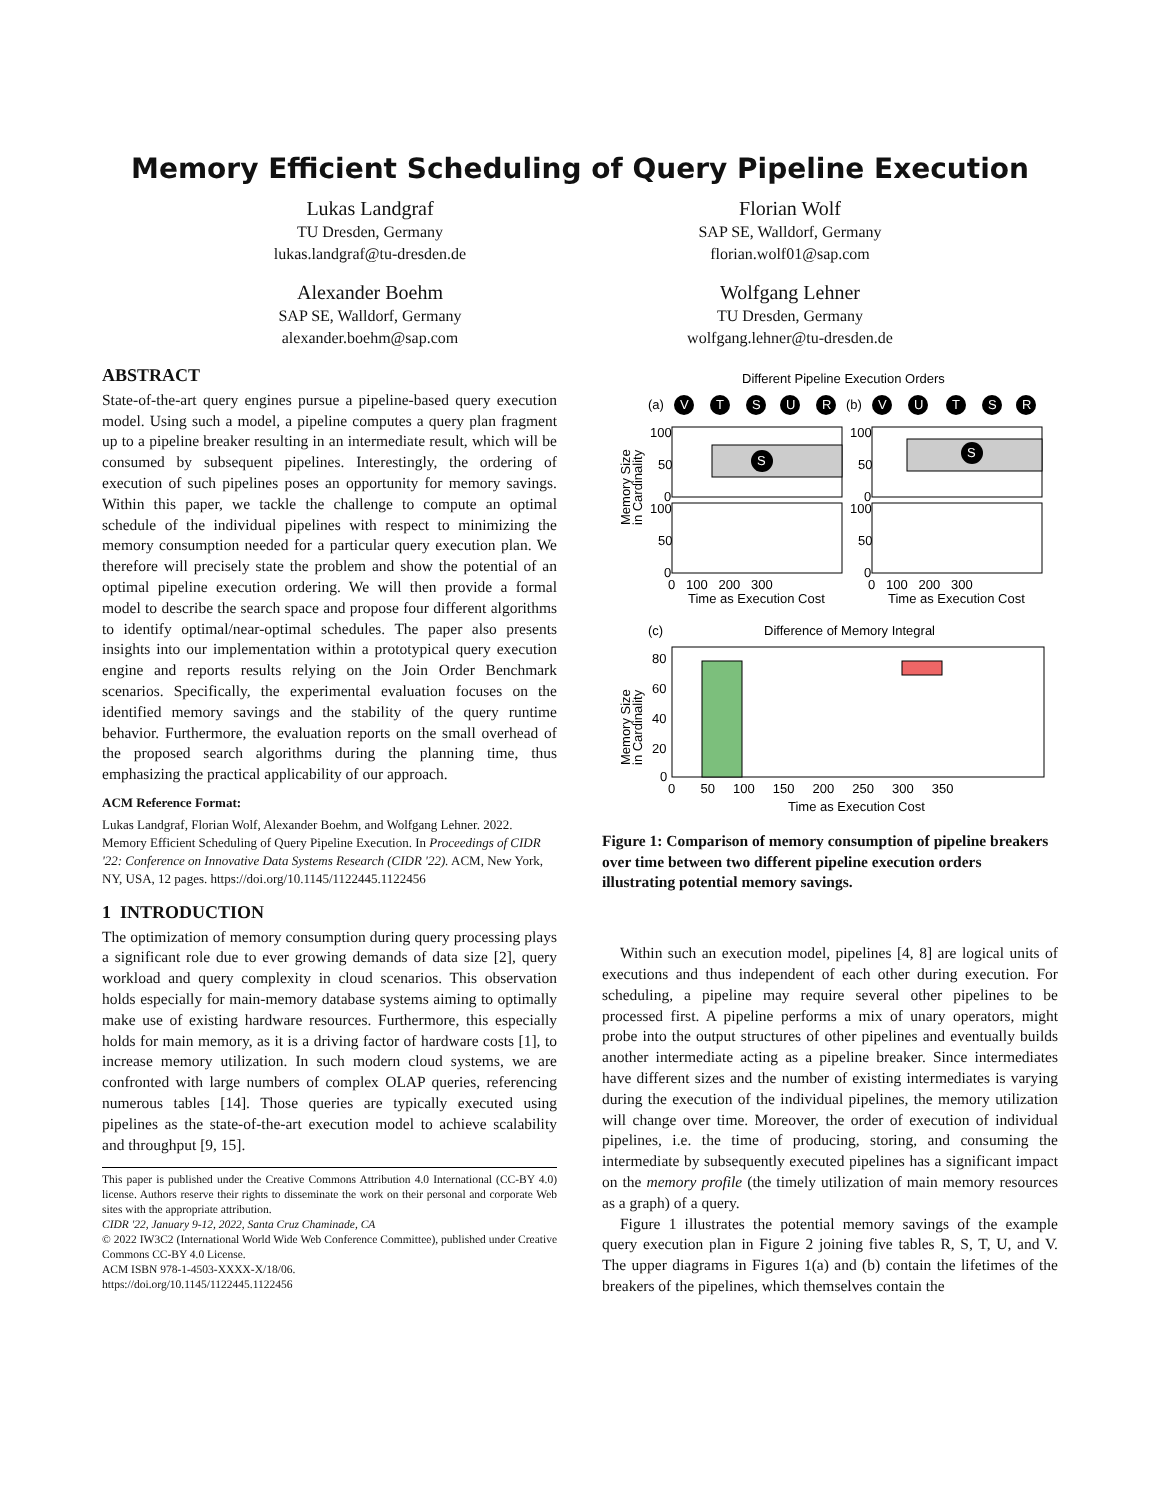Memory Efficient Scheduling of Query Pipeline Execution
Lukas Landgraf
TU Dresden, Germany
lukas.landgraf@tu-dresden.de
Florian Wolf
SAP SE, Walldorf, Germany
florian.wolf01@sap.com
Alexander Boehm
SAP SE, Walldorf, Germany
alexander.boehm@sap.com
Wolfgang Lehner
TU Dresden, Germany
wolfgang.lehner@tu-dresden.de
ABSTRACT
State-of-the-art query engines pursue a pipeline-based query execution model. Using such a model, a pipeline computes a query plan fragment up to a pipeline breaker resulting in an intermediate result, which will be consumed by subsequent pipelines. Interestingly, the ordering of execution of such pipelines poses an opportunity for memory savings. Within this paper, we tackle the challenge to compute an optimal schedule of the individual pipelines with respect to minimizing the memory consumption needed for a particular query execution plan. We therefore will precisely state the problem and show the potential of an optimal pipeline execution ordering. We will then provide a formal model to describe the search space and propose four different algorithms to identify optimal/near-optimal schedules. The paper also presents insights into our implementation within a prototypical query execution engine and reports results relying on the Join Order Benchmark scenarios. Specifically, the experimental evaluation focuses on the identified memory savings and the stability of the query runtime behavior. Furthermore, the evaluation reports on the small overhead of the proposed search algorithms during the planning time, thus emphasizing the practical applicability of our approach.
ACM Reference Format:
Lukas Landgraf, Florian Wolf, Alexander Boehm, and Wolfgang Lehner. 2022. Memory Efficient Scheduling of Query Pipeline Execution. In Proceedings of CIDR '22: Conference on Innovative Data Systems Research (CIDR '22). ACM, New York, NY, USA, 12 pages. https://doi.org/10.1145/1122445.1122456
1 INTRODUCTION
The optimization of memory consumption during query processing plays a significant role due to ever growing demands of data size [2], query workload and query complexity in cloud scenarios. This observation holds especially for main-memory database systems aiming to optimally make use of existing hardware resources. Furthermore, this especially holds for main memory, as it is a driving factor of hardware costs [1], to increase memory utilization. In such modern cloud systems, we are confronted with large numbers of complex OLAP queries, referencing numerous tables [14]. Those queries are typically executed using pipelines as the state-of-the-art execution model to achieve scalability and throughput [9, 15].
This paper is published under the Creative Commons Attribution 4.0 International (CC-BY 4.0) license. Authors reserve their rights to disseminate the work on their personal and corporate Web sites with the appropriate attribution.
CIDR '22, January 9-12, 2022, Santa Cruz Chaminade, CA
© 2022 IW3C2 (International World Wide Web Conference Committee), published under Creative Commons CC-BY 4.0 License.
ACM ISBN 978-1-4503-XXXX-X/18/06.
https://doi.org/10.1145/1122445.1122456
Different Pipeline Execution Orders
(a)
(b)
V
T
S
U
R
V
U
T
S
R
Memory Size
in Cardinality
S
S
100
50
0
100
50
0
100
50
0
100
50
0
0 100 200 300
0 100 200 300
Time as Execution Cost
Time as Execution Cost
(c)
Difference of Memory Integral
Memory Size
in Cardinality
80
60
40
20
0
0 50 100 150 200 250 300 350
Time as Execution Cost
Figure 1: Comparison of memory consumption of pipeline breakers over time between two different pipeline execution orders illustrating potential memory savings.
Within such an execution model, pipelines [4, 8] are logical units of executions and thus independent of each other during execution. For scheduling, a pipeline may require several other pipelines to be processed first. A pipeline performs a mix of unary operators, might probe into the output structures of other pipelines and eventually builds another intermediate acting as a pipeline breaker. Since intermediates have different sizes and the number of existing intermediates is varying during the execution of the individual pipelines, the memory utilization will change over time. Moreover, the order of execution of individual pipelines, i.e. the time of producing, storing, and consuming the intermediate by subsequently executed pipelines has a significant impact on the memory profile (the timely utilization of main memory resources as a graph) of a query.
Figure 1 illustrates the potential memory savings of the example query execution plan in Figure 2 joining five tables R, S, T, U, and V. The upper diagrams in Figures 1(a) and (b) contain the lifetimes of the breakers of the pipelines, which themselves contain the